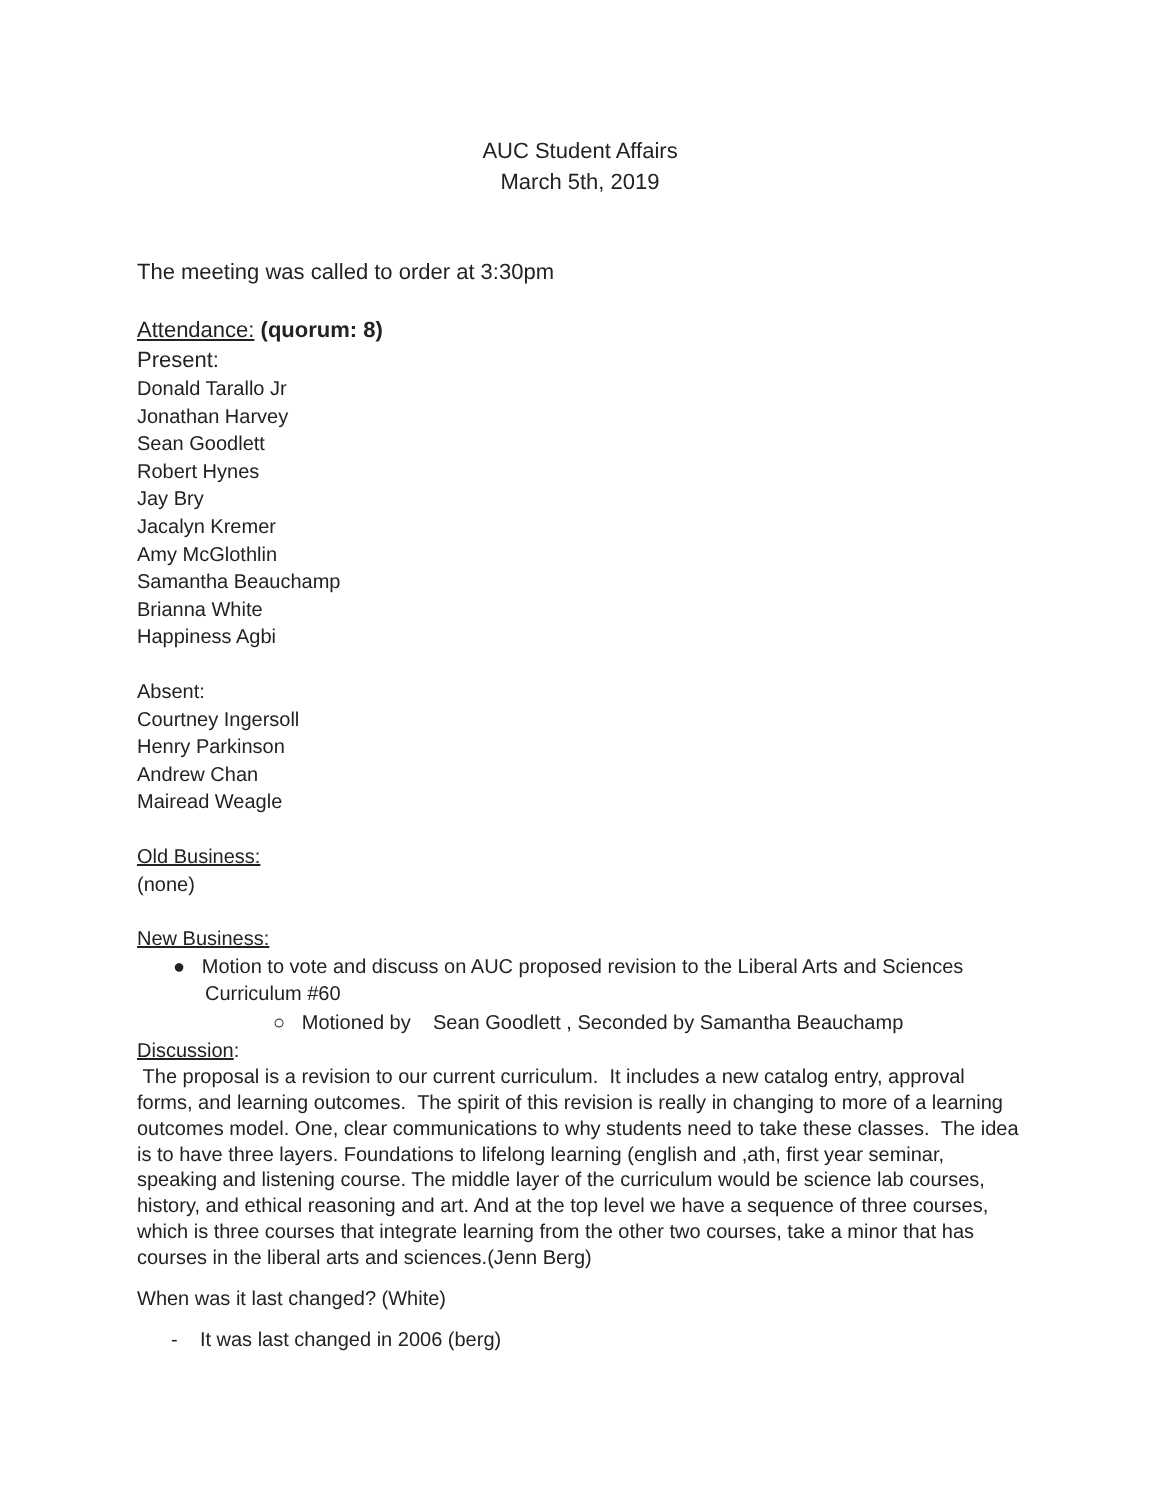AUC Student Affairs
March 5th, 2019
The meeting was called to order at 3:30pm
Attendance: (quorum: 8)
Present:
Donald Tarallo Jr
Jonathan Harvey
Sean Goodlett
Robert Hynes
Jay Bry
Jacalyn Kremer
Amy McGlothlin
Samantha Beauchamp
Brianna White
Happiness Agbi
Absent:
Courtney Ingersoll
Henry Parkinson
Andrew Chan
Mairead Weagle
Old Business:
(none)
New Business:
● Motion to vote and discuss on AUC proposed revision to the Liberal Arts and Sciences Curriculum #60
○ Motioned by Sean Goodlett , Seconded by Samantha Beauchamp
Discussion:
The proposal is a revision to our current curriculum. It includes a new catalog entry, approval forms, and learning outcomes. The spirit of this revision is really in changing to more of a learning outcomes model. One, clear communications to why students need to take these classes. The idea is to have three layers. Foundations to lifelong learning (english and ,ath, first year seminar, speaking and listening course. The middle layer of the curriculum would be science lab courses, history, and ethical reasoning and art. And at the top level we have a sequence of three courses, which is three courses that integrate learning from the other two courses, take a minor that has courses in the liberal arts and sciences.(Jenn Berg)
When was it last changed? (White)
- It was last changed in 2006 (berg)